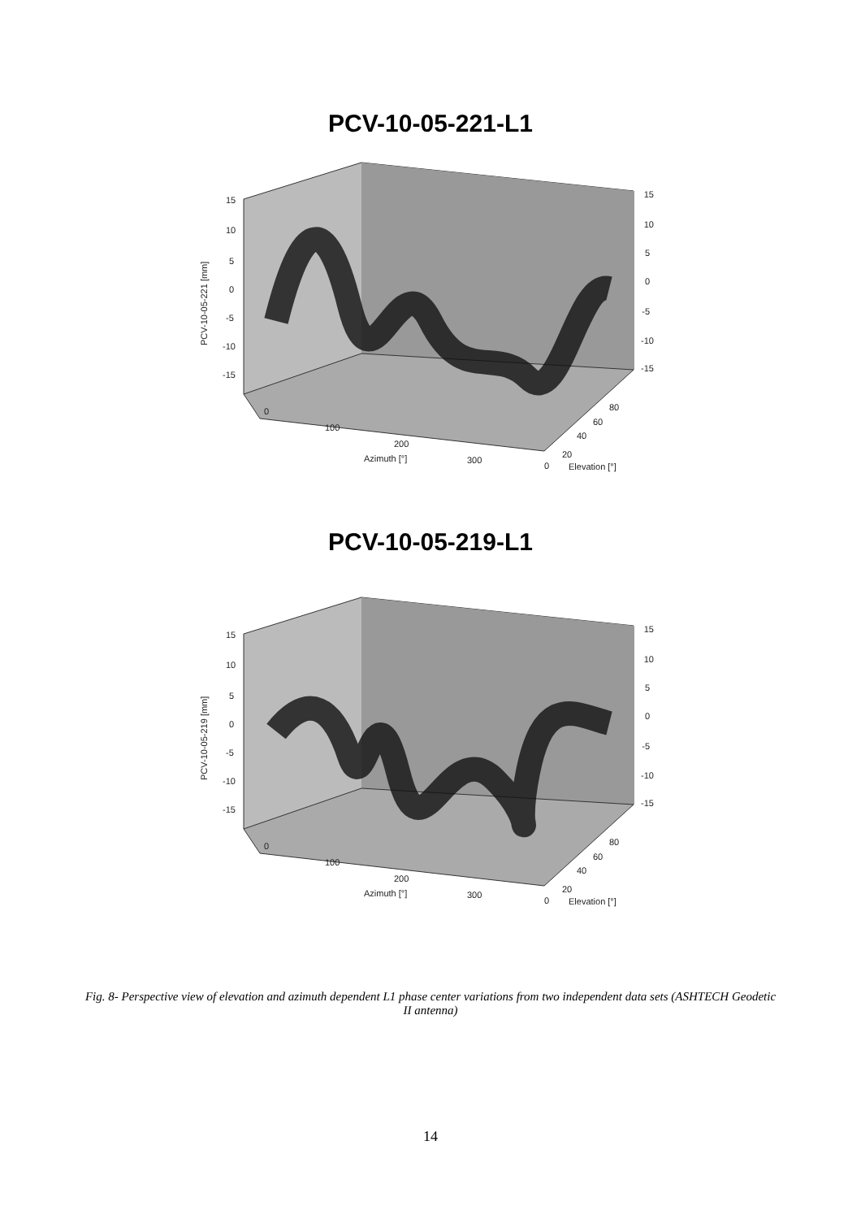PCV-10-05-221-L1
15
10
5
0
-5
-10
-15
15
10
5
0
-5
-10
-15
0
100
200
300
0
Azimuth [°]
Elevation [°]
20
40
60
80
PCV-10-05-221 [mm]
PCV-10-05-219-L1
15
10
5
0
-5
-10
-15
15
10
5
0
-5
-10
-15
0
100
200
300
0
Azimuth [°]
Elevation [°]
20
40
60
80
PCV-10-05-219 [mm]
Fig. 8- Perspective view of elevation and azimuth dependent L1 phase center variations from two independent data sets (ASHTECH Geodetic II antenna)
14